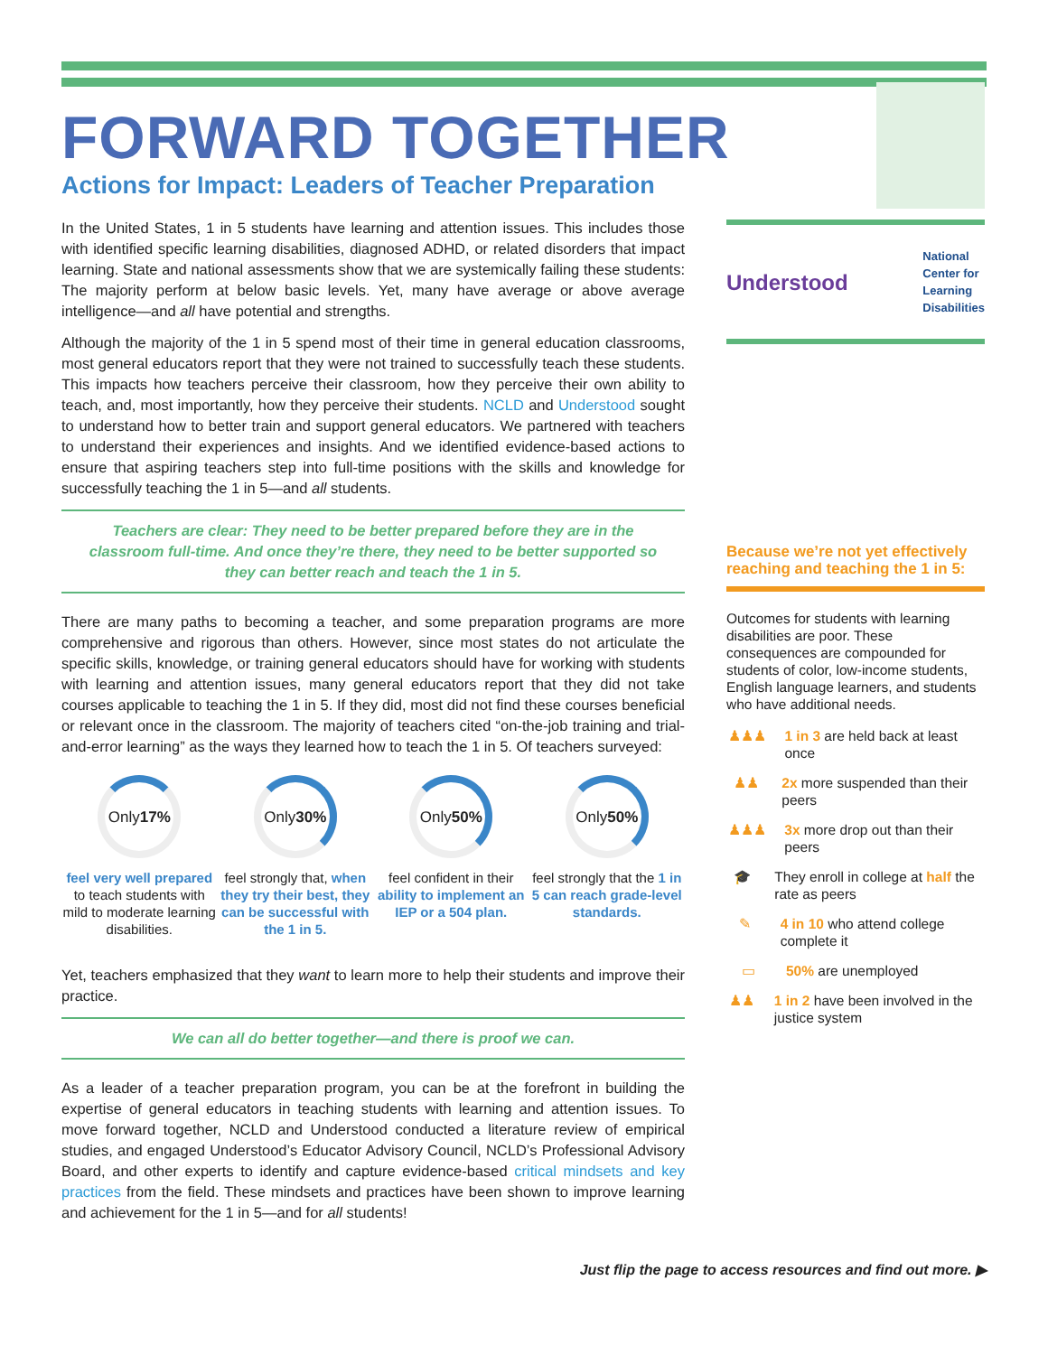FORWARD TOGETHER
Actions for Impact: Leaders of Teacher Preparation
In the United States, 1 in 5 students have learning and attention issues. This includes those with identified specific learning disabilities, diagnosed ADHD, or related disorders that impact learning. State and national assessments show that we are systemically failing these students: The majority perform at below basic levels. Yet, many have average or above average intelligence—and all have potential and strengths.
Although the majority of the 1 in 5 spend most of their time in general education classrooms, most general educators report that they were not trained to successfully teach these students. This impacts how teachers perceive their classroom, how they perceive their own ability to teach, and, most importantly, how they perceive their students. NCLD and Understood sought to understand how to better train and support general educators. We partnered with teachers to understand their experiences and insights. And we identified evidence-based actions to ensure that aspiring teachers step into full-time positions with the skills and knowledge for successfully teaching the 1 in 5—and all students.
Teachers are clear: They need to be better prepared before they are in the classroom full-time. And once they’re there, they need to be better supported so they can better reach and teach the 1 in 5.
There are many paths to becoming a teacher, and some preparation programs are more comprehensive and rigorous than others. However, since most states do not articulate the specific skills, knowledge, or training general educators should have for working with students with learning and attention issues, many general educators report that they did not take courses applicable to teaching the 1 in 5. If they did, most did not find these courses beneficial or relevant once in the classroom. The majority of teachers cited “on-the-job training and trial-and-error learning” as the ways they learned how to teach the 1 in 5. Of teachers surveyed:
Only 17%
feel very well prepared to teach students with mild to moderate learning disabilities.
Only 30%
feel strongly that, when they try their best, they can be successful with the 1 in 5.
Only 50%
feel confident in their ability to implement an IEP or a 504 plan.
Only 50%
feel strongly that the 1 in 5 can reach grade-level standards.
Yet, teachers emphasized that they want to learn more to help their students and improve their practice.
We can all do better together—and there is proof we can.
As a leader of a teacher preparation program, you can be at the forefront in building the expertise of general educators in teaching students with learning and attention issues. To move forward together, NCLD and Understood conducted a literature review of empirical studies, and engaged Understood’s Educator Advisory Council, NCLD’s Professional Advisory Board, and other experts to identify and capture evidence-based critical mindsets and key practices from the field. These mindsets and practices have been shown to improve learning and achievement for the 1 in 5—and for all students!
Understood National
Center for
Learning
Disabilities
Because we’re not yet effectively reaching and teaching the 1 in 5:
Outcomes for students with learning disabilities are poor. These consequences are compounded for students of color, low-income students, English language learners, and students who have additional needs.
♟♟♟ 1 in 3 are held back at least once
♟♟ 2x more suspended than their peers
♟♟♟ 3x more drop out than their peers
🎓 They enroll in college at half the rate as peers
✎ 4 in 10 who attend college complete it
▭ 50% are unemployed
♟♟ 1 in 2 have been involved in the justice system
Just flip the page to access resources and find out more. ▶